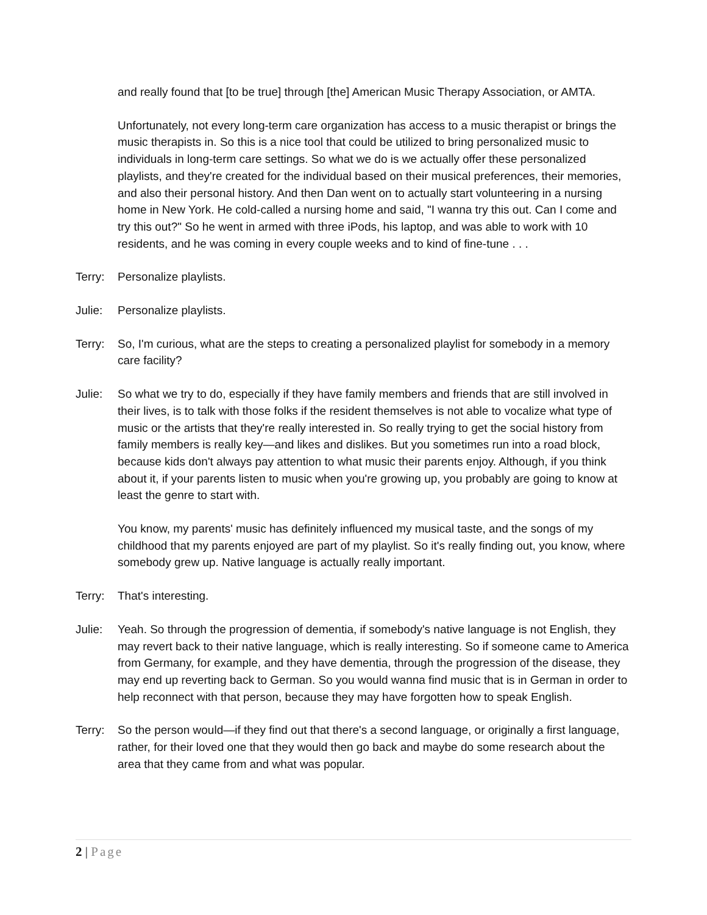and really found that [to be true] through [the] American Music Therapy Association, or AMTA.
Unfortunately, not every long-term care organization has access to a music therapist or brings the music therapists in. So this is a nice tool that could be utilized to bring personalized music to individuals in long-term care settings. So what we do is we actually offer these personalized playlists, and they're created for the individual based on their musical preferences, their memories, and also their personal history. And then Dan went on to actually start volunteering in a nursing home in New York. He cold-called a nursing home and said, "I wanna try this out. Can I come and try this out?" So he went in armed with three iPods, his laptop, and was able to work with 10 residents, and he was coming in every couple weeks and to kind of fine-tune . . .
Terry: Personalize playlists.
Julie: Personalize playlists.
Terry: So, I'm curious, what are the steps to creating a personalized playlist for somebody in a memory care facility?
Julie: So what we try to do, especially if they have family members and friends that are still involved in their lives, is to talk with those folks if the resident themselves is not able to vocalize what type of music or the artists that they're really interested in. So really trying to get the social history from family members is really key—and likes and dislikes. But you sometimes run into a road block, because kids don't always pay attention to what music their parents enjoy. Although, if you think about it, if your parents listen to music when you're growing up, you probably are going to know at least the genre to start with.
You know, my parents' music has definitely influenced my musical taste, and the songs of my childhood that my parents enjoyed are part of my playlist. So it's really finding out, you know, where somebody grew up. Native language is actually really important.
Terry: That's interesting.
Julie: Yeah. So through the progression of dementia, if somebody's native language is not English, they may revert back to their native language, which is really interesting. So if someone came to America from Germany, for example, and they have dementia, through the progression of the disease, they may end up reverting back to German. So you would wanna find music that is in German in order to help reconnect with that person, because they may have forgotten how to speak English.
Terry: So the person would—if they find out that there's a second language, or originally a first language, rather, for their loved one that they would then go back and maybe do some research about the area that they came from and what was popular.
2 | Page